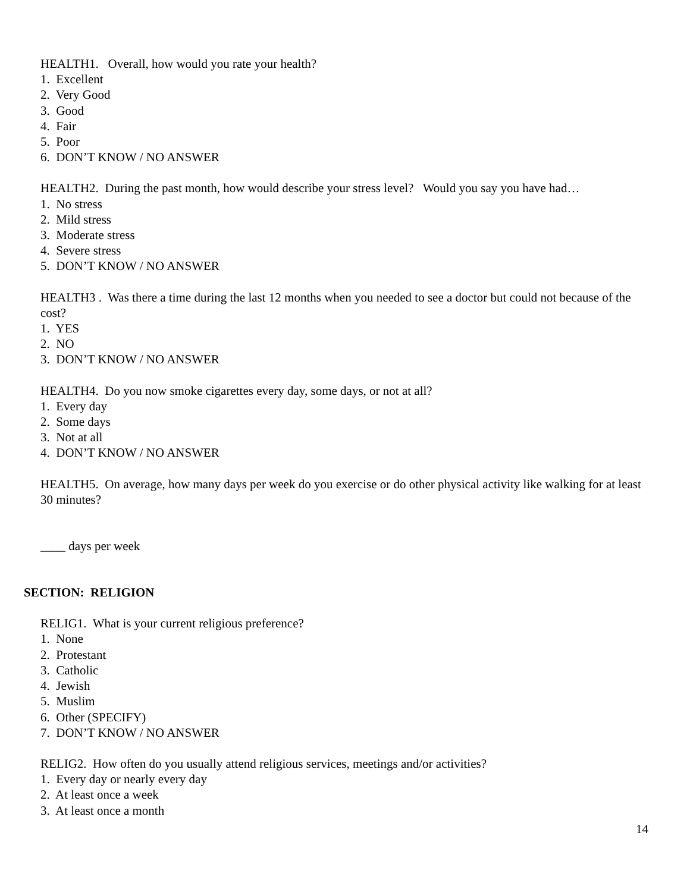HEALTH1. Overall, how would you rate your health?
1. Excellent
2. Very Good
3. Good
4. Fair
5. Poor
6. DON’T KNOW / NO ANSWER
HEALTH2. During the past month, how would describe your stress level? Would you say you have had…
1. No stress
2. Mild stress
3. Moderate stress
4. Severe stress
5. DON’T KNOW / NO ANSWER
HEALTH3 . Was there a time during the last 12 months when you needed to see a doctor but could not because of the cost?
1. YES
2. NO
3. DON’T KNOW / NO ANSWER
HEALTH4. Do you now smoke cigarettes every day, some days, or not at all?
1. Every day
2. Some days
3. Not at all
4. DON’T KNOW / NO ANSWER
HEALTH5. On average, how many days per week do you exercise or do other physical activity like walking for at least 30 minutes?
____ days per week
SECTION: RELIGION
RELIG1. What is your current religious preference?
1. None
2. Protestant
3. Catholic
4. Jewish
5. Muslim
6. Other (SPECIFY)
7. DON’T KNOW / NO ANSWER
RELIG2. How often do you usually attend religious services, meetings and/or activities?
1. Every day or nearly every day
2. At least once a week
3. At least once a month
14